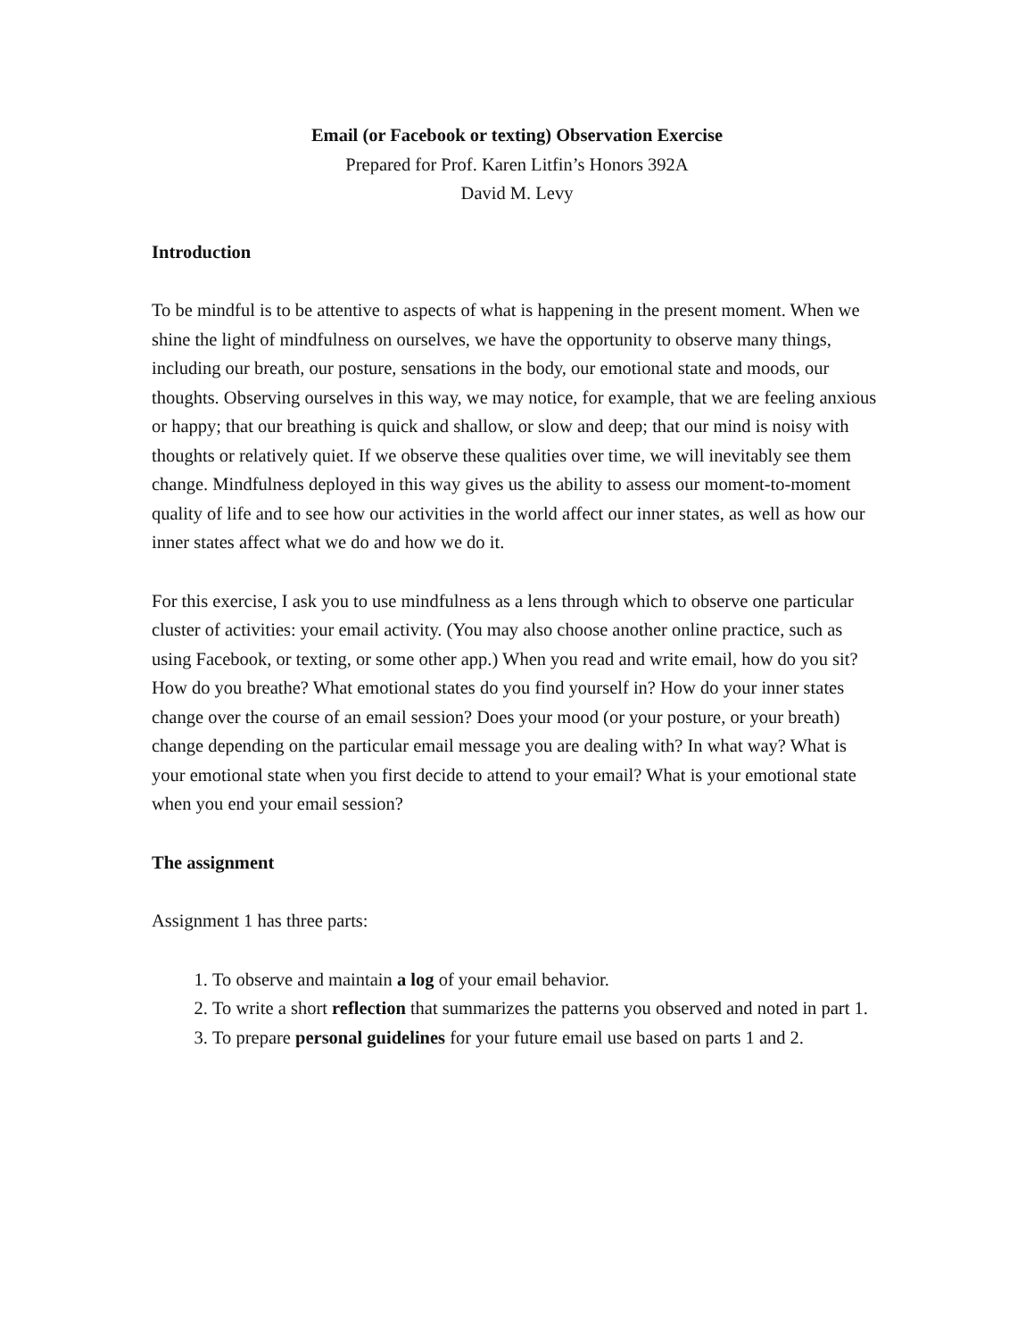Email (or Facebook or texting) Observation Exercise
Prepared for Prof. Karen Litfin’s Honors 392A
David M. Levy
Introduction
To be mindful is to be attentive to aspects of what is happening in the present moment. When we shine the light of mindfulness on ourselves, we have the opportunity to observe many things, including our breath, our posture, sensations in the body, our emotional state and moods, our thoughts. Observing ourselves in this way, we may notice, for example, that we are feeling anxious or happy; that our breathing is quick and shallow, or slow and deep; that our mind is noisy with thoughts or relatively quiet. If we observe these qualities over time, we will inevitably see them change. Mindfulness deployed in this way gives us the ability to assess our moment-to-moment quality of life and to see how our activities in the world affect our inner states, as well as how our inner states affect what we do and how we do it.
For this exercise, I ask you to use mindfulness as a lens through which to observe one particular cluster of activities: your email activity. (You may also choose another online practice, such as using Facebook, or texting, or some other app.) When you read and write email, how do you sit? How do you breathe? What emotional states do you find yourself in? How do your inner states change over the course of an email session? Does your mood (or your posture, or your breath) change depending on the particular email message you are dealing with? In what way? What is your emotional state when you first decide to attend to your email? What is your emotional state when you end your email session?
The assignment
Assignment 1 has three parts:
1. To observe and maintain a log of your email behavior.
2. To write a short reflection that summarizes the patterns you observed and noted in part 1.
3. To prepare personal guidelines for your future email use based on parts 1 and 2.